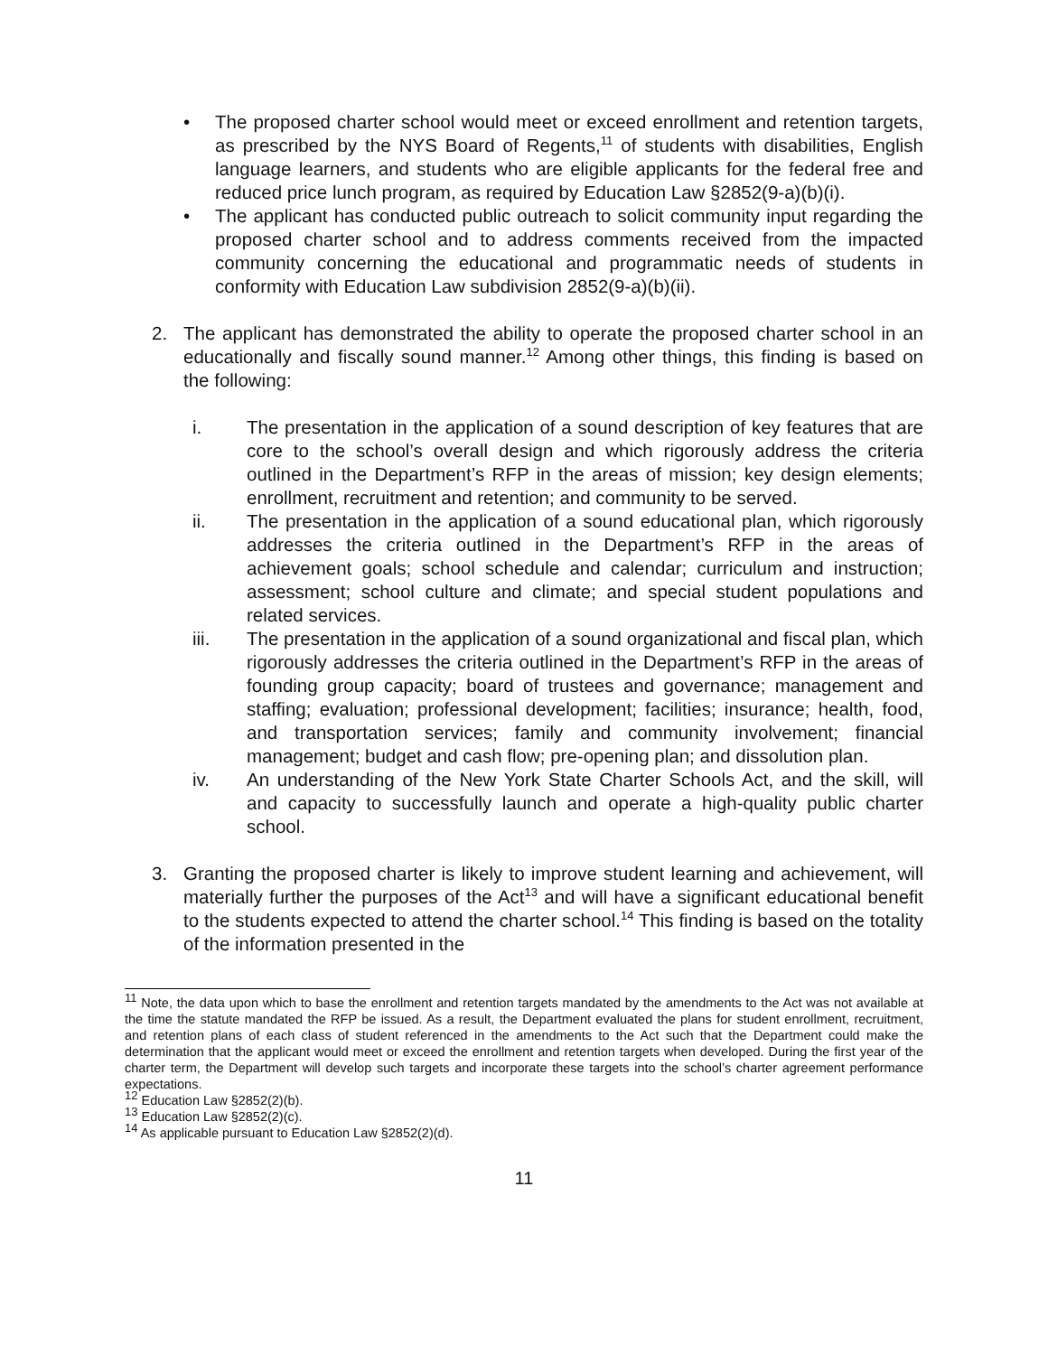• The proposed charter school would meet or exceed enrollment and retention targets, as prescribed by the NYS Board of Regents,<sup>11</sup> of students with disabilities, English language learners, and students who are eligible applicants for the federal free and reduced price lunch program, as required by Education Law §2852(9-a)(b)(i).
• The applicant has conducted public outreach to solicit community input regarding the proposed charter school and to address comments received from the impacted community concerning the educational and programmatic needs of students in conformity with Education Law subdivision 2852(9-a)(b)(ii).
2. The applicant has demonstrated the ability to operate the proposed charter school in an educationally and fiscally sound manner.<sup>12</sup> Among other things, this finding is based on the following:
i. The presentation in the application of a sound description of key features that are core to the school’s overall design and which rigorously address the criteria outlined in the Department’s RFP in the areas of mission; key design elements; enrollment, recruitment and retention; and community to be served.
ii. The presentation in the application of a sound educational plan, which rigorously addresses the criteria outlined in the Department’s RFP in the areas of achievement goals; school schedule and calendar; curriculum and instruction; assessment; school culture and climate; and special student populations and related services.
iii. The presentation in the application of a sound organizational and fiscal plan, which rigorously addresses the criteria outlined in the Department’s RFP in the areas of founding group capacity; board of trustees and governance; management and staffing; evaluation; professional development; facilities; insurance; health, food, and transportation services; family and community involvement; financial management; budget and cash flow; pre-opening plan; and dissolution plan.
iv. An understanding of the New York State Charter Schools Act, and the skill, will and capacity to successfully launch and operate a high-quality public charter school.
3. Granting the proposed charter is likely to improve student learning and achievement, will materially further the purposes of the Act<sup>13</sup> and will have a significant educational benefit to the students expected to attend the charter school.<sup>14</sup> This finding is based on the totality of the information presented in the
<sup>11</sup> Note, the data upon which to base the enrollment and retention targets mandated by the amendments to the Act was not available at the time the statute mandated the RFP be issued. As a result, the Department evaluated the plans for student enrollment, recruitment, and retention plans of each class of student referenced in the amendments to the Act such that the Department could make the determination that the applicant would meet or exceed the enrollment and retention targets when developed. During the first year of the charter term, the Department will develop such targets and incorporate these targets into the school’s charter agreement performance expectations.
<sup>12</sup> Education Law §2852(2)(b).
<sup>13</sup> Education Law §2852(2)(c).
<sup>14</sup> As applicable pursuant to Education Law §2852(2)(d).
11